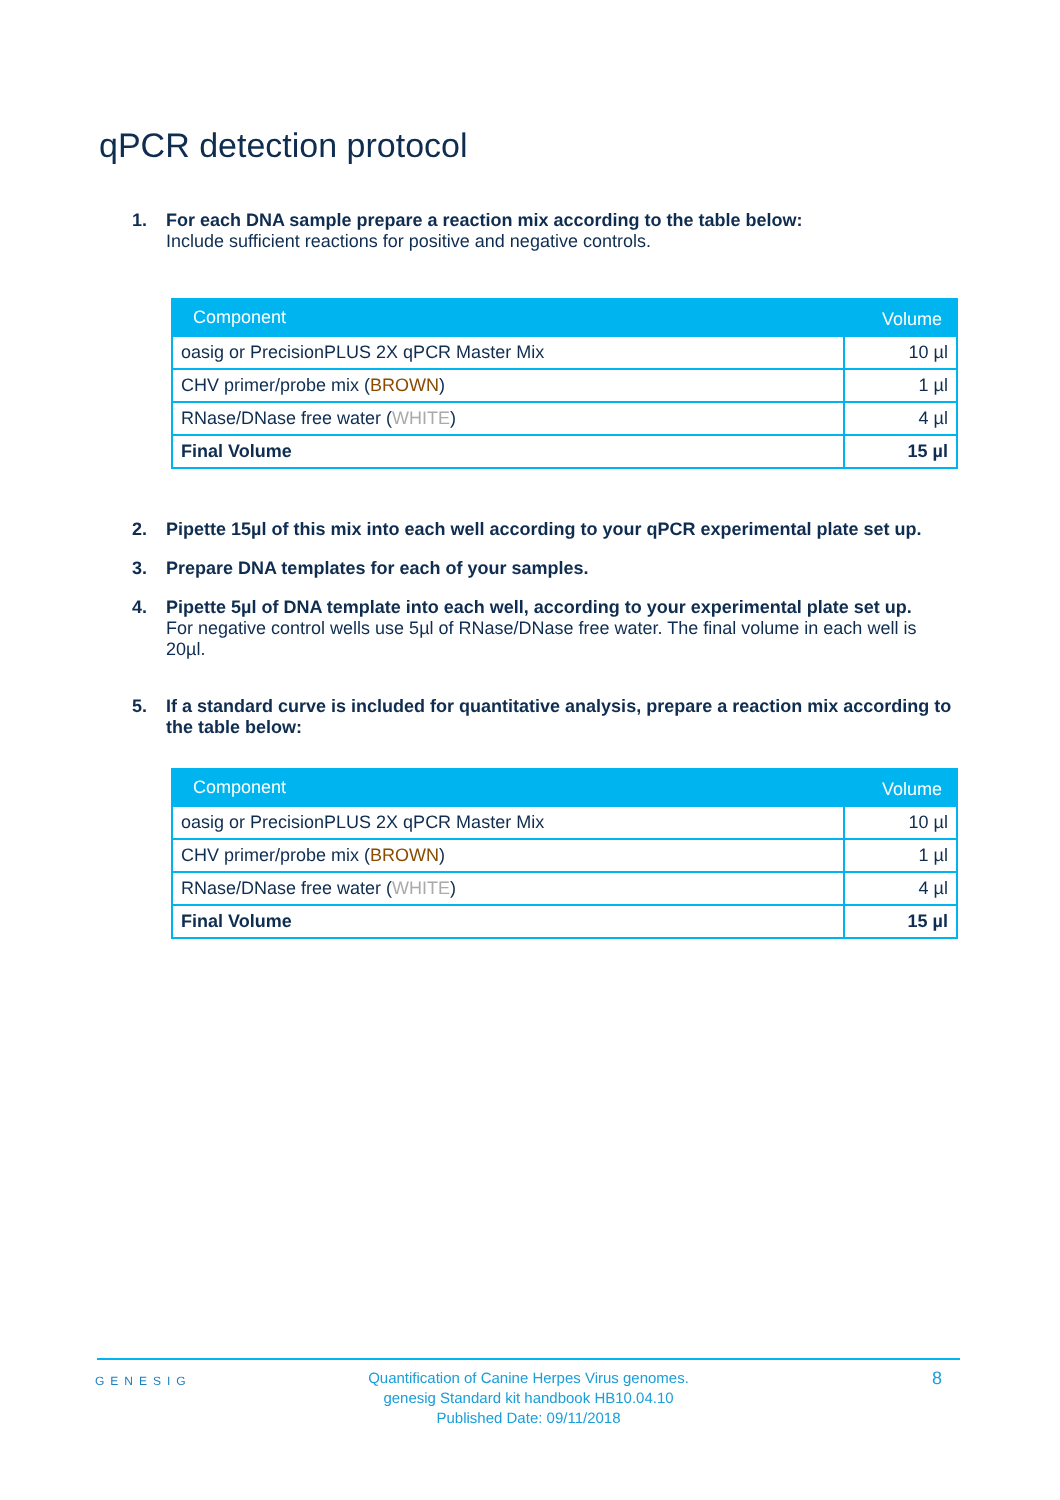qPCR detection protocol
1. For each DNA sample prepare a reaction mix according to the table below:
Include sufficient reactions for positive and negative controls.
| Component | Volume |
| --- | --- |
| oasig or PrecisionPLUS 2X qPCR Master Mix | 10 µl |
| CHV primer/probe mix ( BROWN ) | 1 µl |
| RNase/DNase free water ( WHITE ) | 4 µl |
| Final Volume | 15 µl |
2. Pipette 15µl of this mix into each well according to your qPCR experimental plate set up.
3. Prepare DNA templates for each of your samples.
4. Pipette 5µl of DNA template into each well, according to your experimental plate set up.
For negative control wells use 5µl of RNase/DNase free water. The final volume in each well is 20µl.
5. If a standard curve is included for quantitative analysis, prepare a reaction mix according to the table below:
| Component | Volume |
| --- | --- |
| oasig or PrecisionPLUS 2X qPCR Master Mix | 10 µl |
| CHV primer/probe mix ( BROWN ) | 1 µl |
| RNase/DNase free water ( WHITE ) | 4 µl |
| Final Volume | 15 µl |
GENESIG
Quantification of Canine Herpes Virus genomes.
genesig Standard kit handbook HB10.04.10
Published Date: 09/11/2018
8